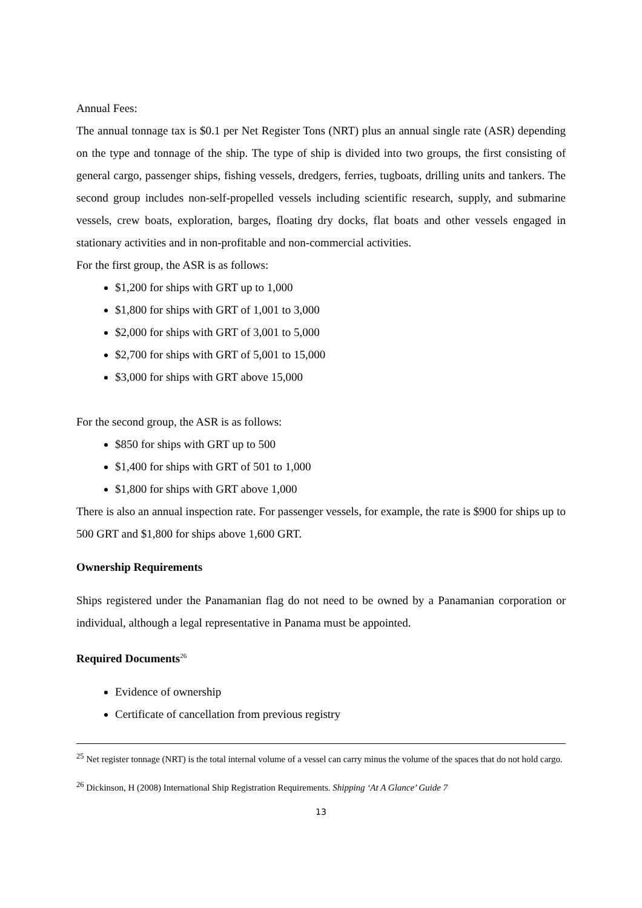Annual Fees:
The annual tonnage tax is $0.1 per Net Register Tons (NRT) plus an annual single rate (ASR) depending on the type and tonnage of the ship. The type of ship is divided into two groups, the first consisting of general cargo, passenger ships, fishing vessels, dredgers, ferries, tugboats, drilling units and tankers. The second group includes non-self-propelled vessels including scientific research, supply, and submarine vessels, crew boats, exploration, barges, floating dry docks, flat boats and other vessels engaged in stationary activities and in non-profitable and non-commercial activities.
For the first group, the ASR is as follows:
$1,200 for ships with GRT up to 1,000
$1,800 for ships with GRT of 1,001 to 3,000
$2,000 for ships with GRT of 3,001 to 5,000
$2,700 for ships with GRT of 5,001 to 15,000
$3,000 for ships with GRT above 15,000
For the second group, the ASR is as follows:
$850 for ships with GRT up to 500
$1,400 for ships with GRT of 501 to 1,000
$1,800 for ships with GRT above 1,000
There is also an annual inspection rate. For passenger vessels, for example, the rate is $900 for ships up to 500 GRT and $1,800 for ships above 1,600 GRT.
Ownership Requirements
Ships registered under the Panamanian flag do not need to be owned by a Panamanian corporation or individual, although a legal representative in Panama must be appointed.
Required Documents<sup>26</sup>
Evidence of ownership
Certificate of cancellation from previous registry
<sup>25</sup> Net register tonnage (NRT) is the total internal volume of a vessel can carry minus the volume of the spaces that do not hold cargo.
<sup>26</sup> Dickinson, H (2008) International Ship Registration Requirements. Shipping ‘At A Glance’ Guide 7
13